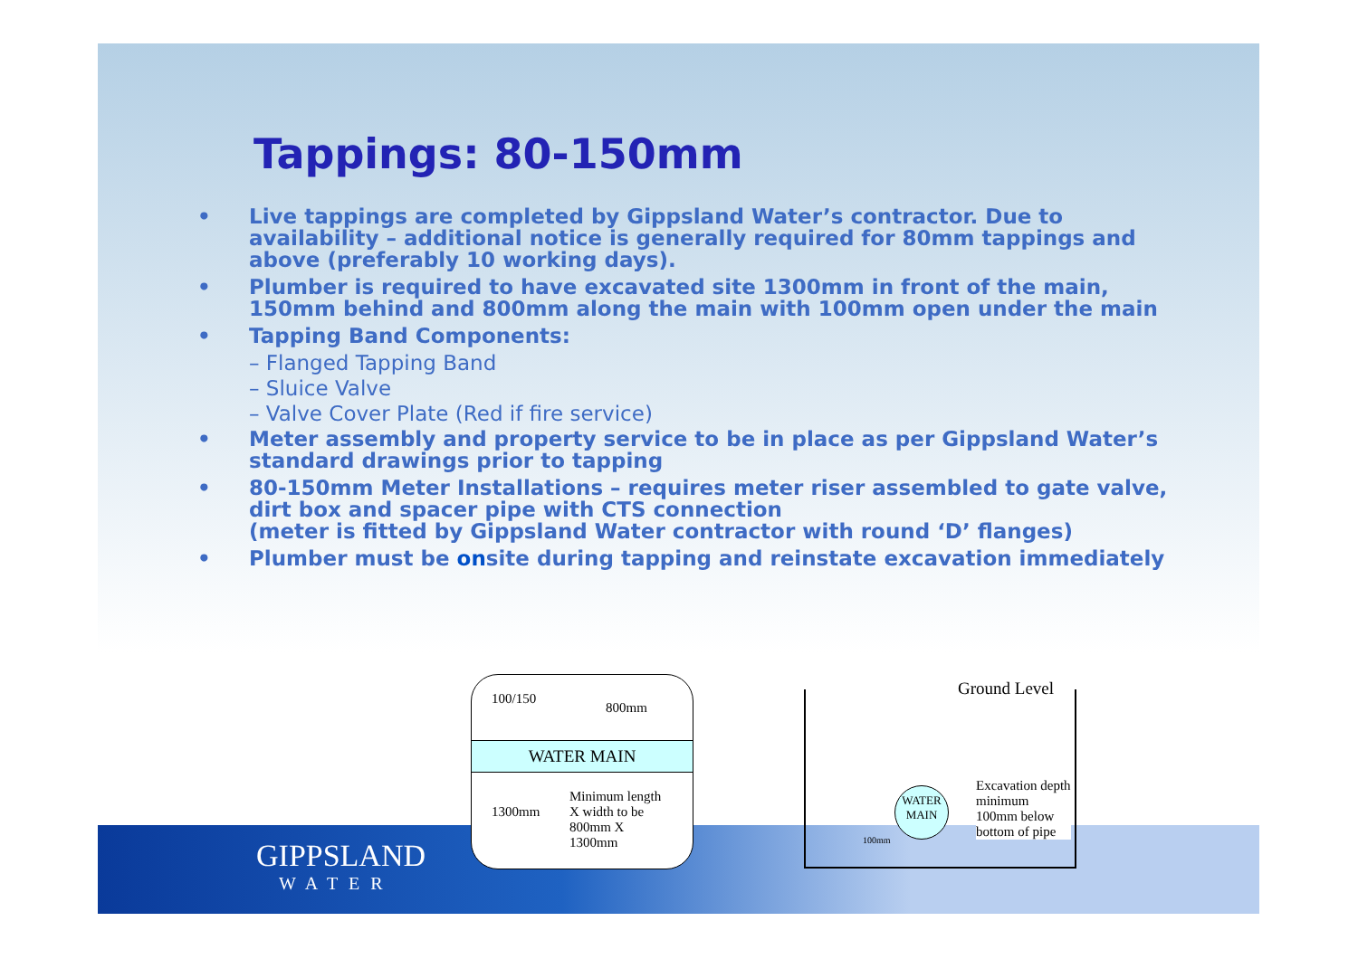Tappings: 80-150mm
• Live tappings are completed by Gippsland Water’s contractor. Due to availability – additional notice is generally required for 80mm tappings and above (preferably 10 working days).
• Plumber is required to have excavated site 1300mm in front of the main, 150mm behind and 800mm along the main with 100mm open under the main
• Tapping Band Components:
– Flanged Tapping Band
– Sluice Valve
– Valve Cover Plate (Red if fire service)
• Meter assembly and property service to be in place as per Gippsland Water’s standard drawings prior to tapping
• 80-150mm Meter Installations – requires meter riser assembled to gate valve, dirt box and spacer pipe with CTS connection
(meter is fitted by Gippsland Water contractor with round ‘D’ flanges)
• Plumber must be onsite during tapping and reinstate excavation immediately
GIPPSLAND
WATER
100/150
800mm
WATER MAIN
1300mm
Minimum length X width to be 800mm X 1300mm
Ground Level
WATER MAIN
100mm
Excavation depth minimum 100mm below bottom of pipe